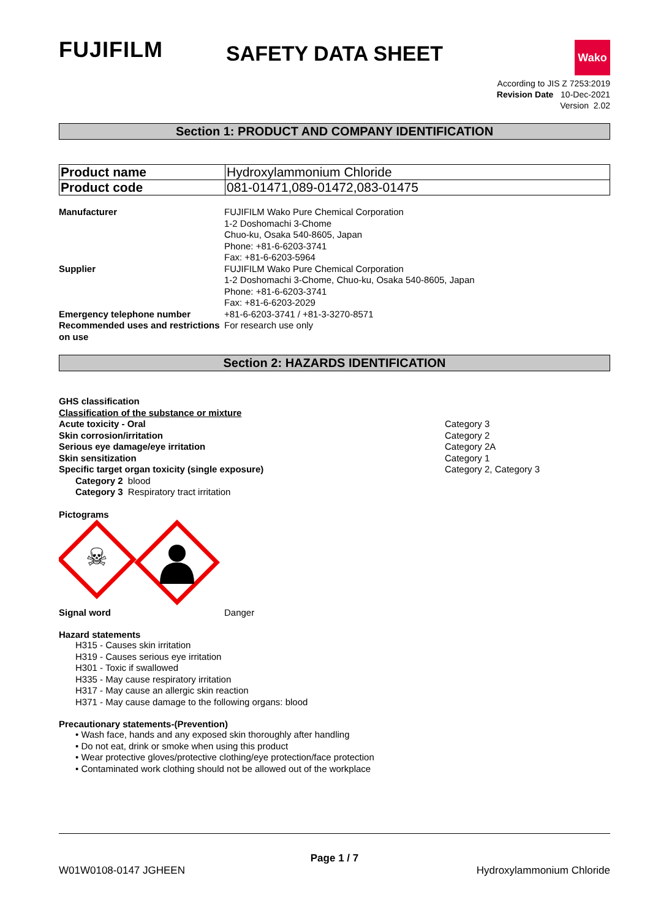FUJIFILM
Wako
SAFETY DATA SHEET
According to JIS Z 7253:2019
Revision Date 10-Dec-2021
Version 2.02
Section 1: PRODUCT AND COMPANY IDENTIFICATION
| Product name | Hydroxylammonium Chloride |
| Product code | 081-01471,089-01472,083-01475 |
Manufacturer FUJIFILM Wako Pure Chemical Corporation
1-2 Doshomachi 3-Chome
Chuo-ku, Osaka 540-8605, Japan
Phone: +81-6-6203-3741
Fax: +81-6-6203-5964
Supplier FUJIFILM Wako Pure Chemical Corporation
1-2 Doshomachi 3-Chome, Chuo-ku, Osaka 540-8605, Japan
Phone: +81-6-6203-3741
Fax: +81-6-6203-2029
Emergency telephone number +81-6-6203-3741 / +81-3-3270-8571
Recommended uses and restrictions on use
For research use only
Section 2: HAZARDS IDENTIFICATION
GHS classification
Classification of the substance or mixture
Acute toxicity - Oral Category 3
Skin corrosion/irritation Category 2
Serious eye damage/eye irritation Category 2A
Skin sensitization Category 1
Specific target organ toxicity (single exposure) Category 2, Category 3
Category 2 blood
Category 3 Respiratory tract irritation
Pictograms
☠
Signal word Danger
Hazard statements
H315 - Causes skin irritation
H319 - Causes serious eye irritation
H301 - Toxic if swallowed
H335 - May cause respiratory irritation
H317 - May cause an allergic skin reaction
H371 - May cause damage to the following organs: blood
Precautionary statements-(Prevention)
• Wash face, hands and any exposed skin thoroughly after handling
• Do not eat, drink or smoke when using this product
• Wear protective gloves/protective clothing/eye protection/face protection
• Contaminated work clothing should not be allowed out of the workplace
Page 1 / 7
W01W0108-0147 JGHEEN Hydroxylammonium Chloride